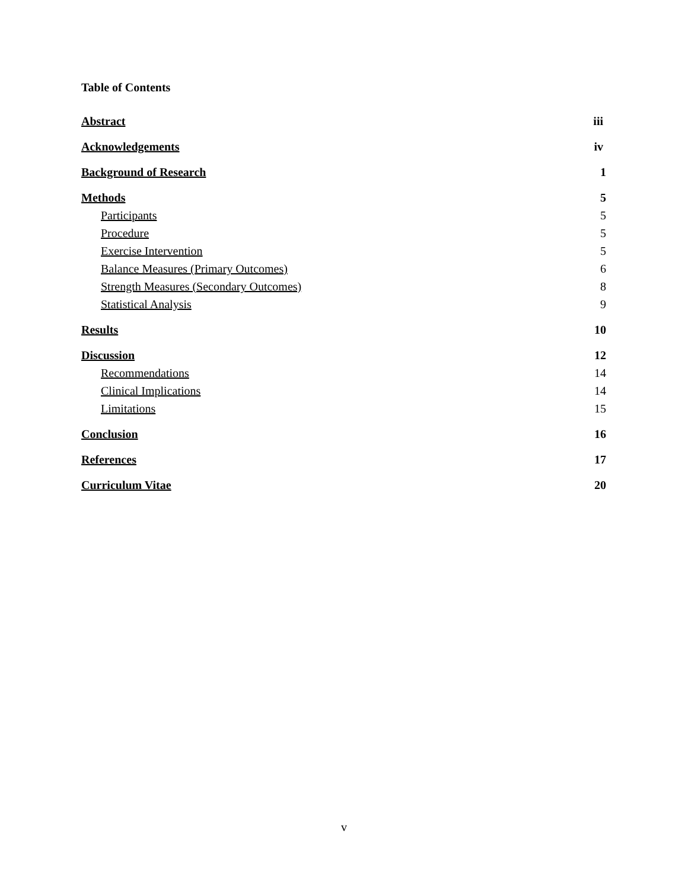Table of Contents
Abstract iii
Acknowledgements iv
Background of Research 1
Methods 5
Participants 5
Procedure 5
Exercise Intervention 5
Balance Measures (Primary Outcomes) 6
Strength Measures (Secondary Outcomes) 8
Statistical Analysis 9
Results 10
Discussion 12
Recommendations 14
Clinical Implications 14
Limitations 15
Conclusion 16
References 17
Curriculum Vitae 20
v